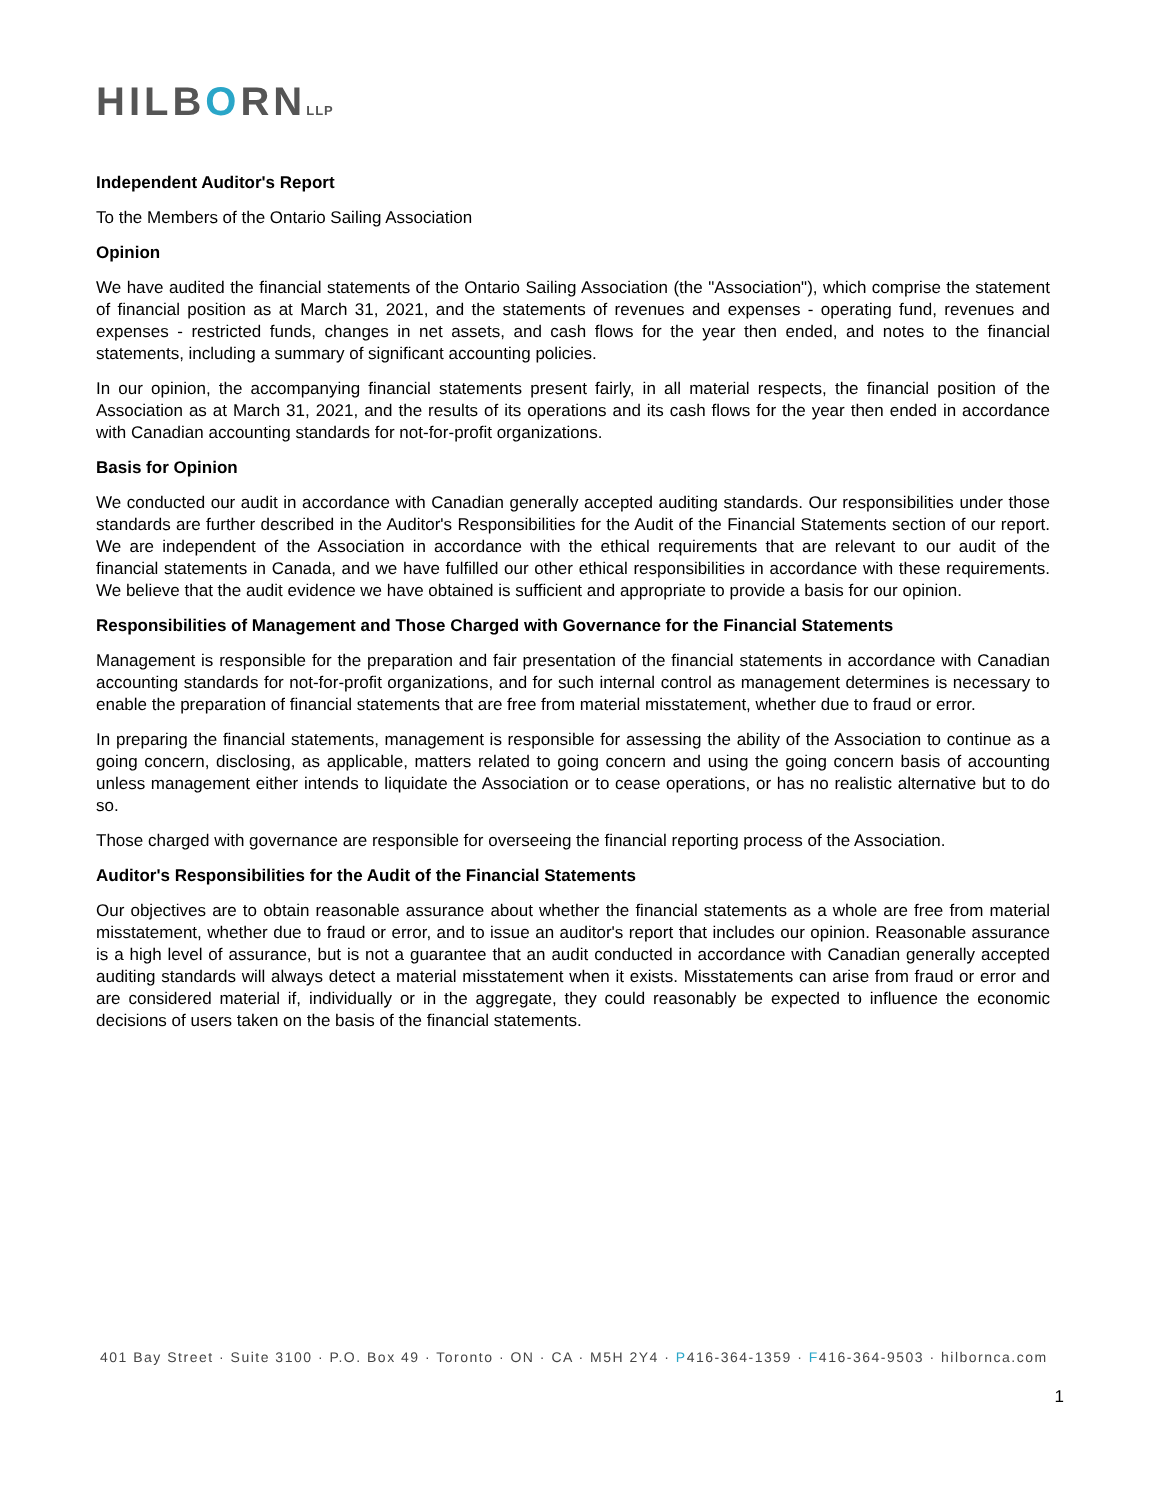HILBORNLLP
Independent Auditor's Report
To the Members of the Ontario Sailing Association
Opinion
We have audited the financial statements of the Ontario Sailing Association (the "Association"), which comprise the statement of financial position as at March 31, 2021, and the statements of revenues and expenses - operating fund, revenues and expenses - restricted funds, changes in net assets, and cash flows for the year then ended, and notes to the financial statements, including a summary of significant accounting policies.
In our opinion, the accompanying financial statements present fairly, in all material respects, the financial position of the Association as at March 31, 2021, and the results of its operations and its cash flows for the year then ended in accordance with Canadian accounting standards for not-for-profit organizations.
Basis for Opinion
We conducted our audit in accordance with Canadian generally accepted auditing standards. Our responsibilities under those standards are further described in the Auditor's Responsibilities for the Audit of the Financial Statements section of our report. We are independent of the Association in accordance with the ethical requirements that are relevant to our audit of the financial statements in Canada, and we have fulfilled our other ethical responsibilities in accordance with these requirements. We believe that the audit evidence we have obtained is sufficient and appropriate to provide a basis for our opinion.
Responsibilities of Management and Those Charged with Governance for the Financial Statements
Management is responsible for the preparation and fair presentation of the financial statements in accordance with Canadian accounting standards for not-for-profit organizations, and for such internal control as management determines is necessary to enable the preparation of financial statements that are free from material misstatement, whether due to fraud or error.
In preparing the financial statements, management is responsible for assessing the ability of the Association to continue as a going concern, disclosing, as applicable, matters related to going concern and using the going concern basis of accounting unless management either intends to liquidate the Association or to cease operations, or has no realistic alternative but to do so.
Those charged with governance are responsible for overseeing the financial reporting process of the Association.
Auditor's Responsibilities for the Audit of the Financial Statements
Our objectives are to obtain reasonable assurance about whether the financial statements as a whole are free from material misstatement, whether due to fraud or error, and to issue an auditor's report that includes our opinion. Reasonable assurance is a high level of assurance, but is not a guarantee that an audit conducted in accordance with Canadian generally accepted auditing standards will always detect a material misstatement when it exists. Misstatements can arise from fraud or error and are considered material if, individually or in the aggregate, they could reasonably be expected to influence the economic decisions of users taken on the basis of the financial statements.
401 Bay Street · Suite 3100 · P.O. Box 49 · Toronto · ON · CA · M5H 2Y4 · P416-364-1359 · F416-364-9503 · hilbornca.com
1